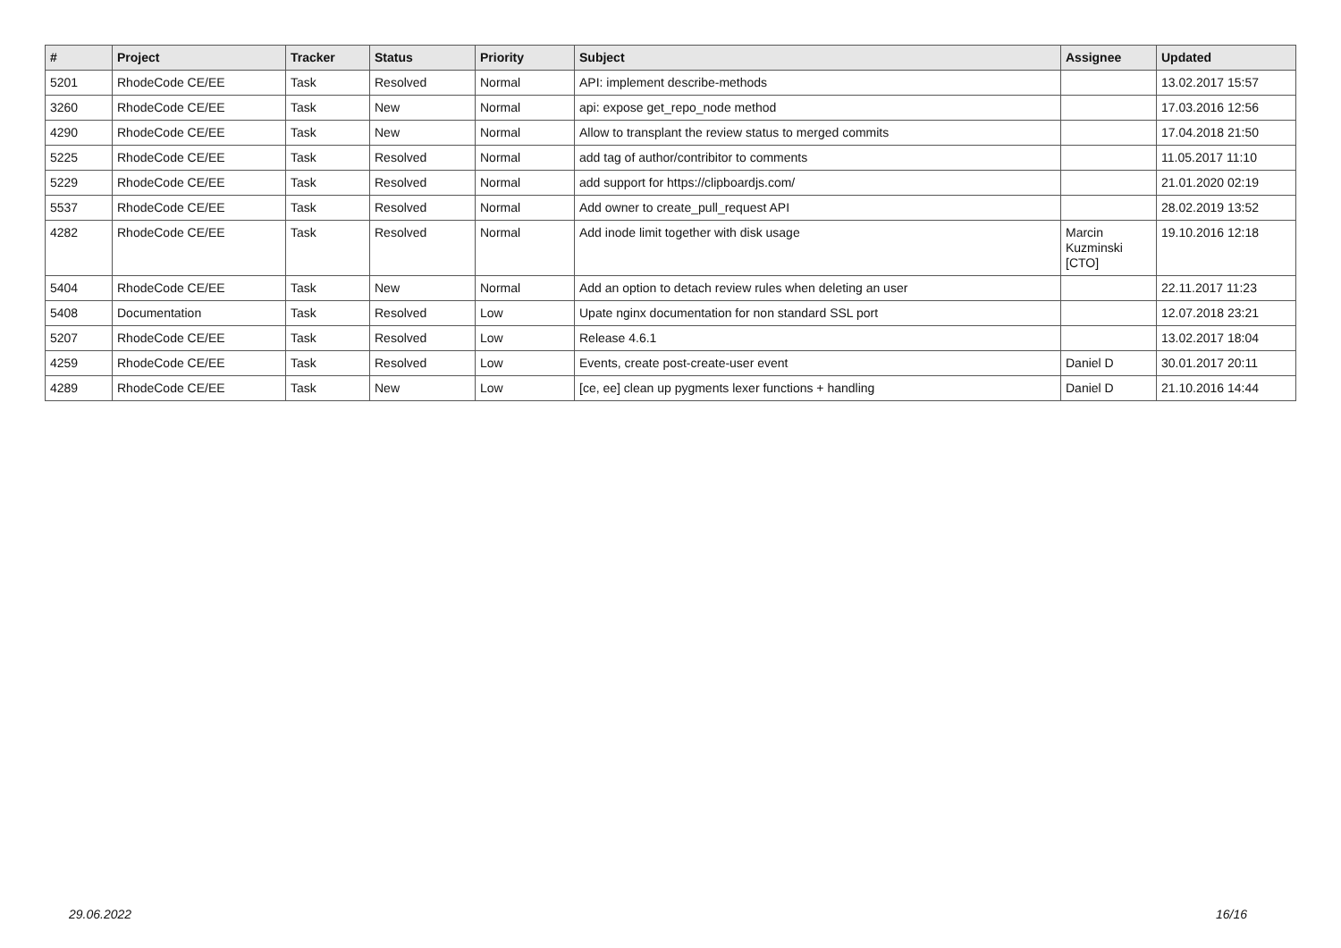| # | Project | Tracker | Status | Priority | Subject | Assignee | Updated |
| --- | --- | --- | --- | --- | --- | --- | --- |
| 5201 | RhodeCode CE/EE | Task | Resolved | Normal | API: implement describe-methods | | 13.02.2017 15:57 |
| 3260 | RhodeCode CE/EE | Task | New | Normal | api: expose get_repo_node method | | 17.03.2016 12:56 |
| 4290 | RhodeCode CE/EE | Task | New | Normal | Allow to transplant the review status to merged commits | | 17.04.2018 21:50 |
| 5225 | RhodeCode CE/EE | Task | Resolved | Normal | add tag of author/contribitor to comments | | 11.05.2017 11:10 |
| 5229 | RhodeCode CE/EE | Task | Resolved | Normal | add support for https://clipboardjs.com/ | | 21.01.2020 02:19 |
| 5537 | RhodeCode CE/EE | Task | Resolved | Normal | Add owner to create_pull_request API | | 28.02.2019 13:52 |
| 4282 | RhodeCode CE/EE | Task | Resolved | Normal | Add inode limit together with disk usage | Marcin Kuzminski [CTO] | 19.10.2016 12:18 |
| 5404 | RhodeCode CE/EE | Task | New | Normal | Add an option to detach review rules when deleting an user | | 22.11.2017 11:23 |
| 5408 | Documentation | Task | Resolved | Low | Upate nginx documentation for non standard SSL port | | 12.07.2018 23:21 |
| 5207 | RhodeCode CE/EE | Task | Resolved | Low | Release 4.6.1 | | 13.02.2017 18:04 |
| 4259 | RhodeCode CE/EE | Task | Resolved | Low | Events, create post-create-user event | Daniel D | 30.01.2017 20:11 |
| 4289 | RhodeCode CE/EE | Task | New | Low | [ce, ee] clean up pygments lexer functions + handling | Daniel D | 21.10.2016 14:44 |
29.06.2022 16/16